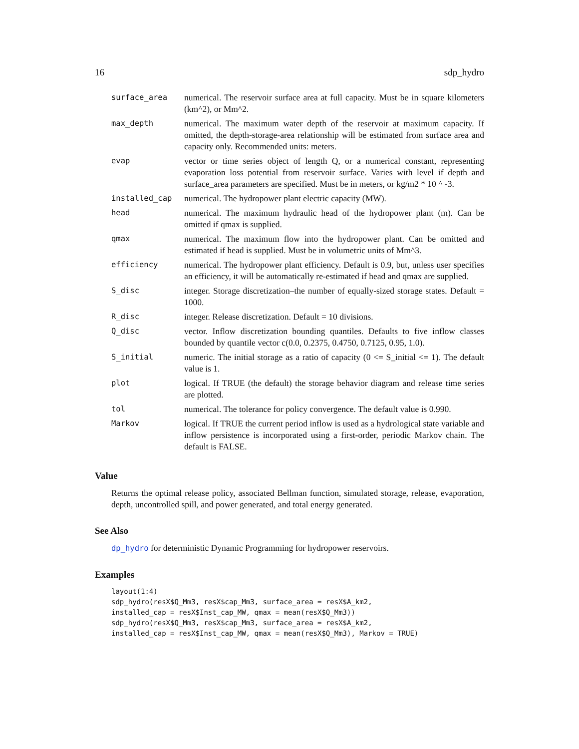16 sdp_hydro
| surface_area | numerical. The reservoir surface area at full capacity. Must be in square kilometers (km^2), or Mm^2. |
| max_depth | numerical. The maximum water depth of the reservoir at maximum capacity. If omitted, the depth-storage-area relationship will be estimated from surface area and capacity only. Recommended units: meters. |
| evap | vector or time series object of length Q, or a numerical constant, representing evaporation loss potential from reservoir surface. Varies with level if depth and surface_area parameters are specified. Must be in meters, or kg/m2 * 10 ^ -3. |
| installed_cap | numerical. The hydropower plant electric capacity (MW). |
| head | numerical. The maximum hydraulic head of the hydropower plant (m). Can be omitted if qmax is supplied. |
| qmax | numerical. The maximum flow into the hydropower plant. Can be omitted and estimated if head is supplied. Must be in volumetric units of Mm^3. |
| efficiency | numerical. The hydropower plant efficiency. Default is 0.9, but, unless user specifies an efficiency, it will be automatically re-estimated if head and qmax are supplied. |
| S_disc | integer. Storage discretization–the number of equally-sized storage states. Default = 1000. |
| R_disc | integer. Release discretization. Default = 10 divisions. |
| Q_disc | vector. Inflow discretization bounding quantiles. Defaults to five inflow classes bounded by quantile vector c(0.0, 0.2375, 0.4750, 0.7125, 0.95, 1.0). |
| S_initial | numeric. The initial storage as a ratio of capacity (0 <= S_initial <= 1). The default value is 1. |
| plot | logical. If TRUE (the default) the storage behavior diagram and release time series are plotted. |
| tol | numerical. The tolerance for policy convergence. The default value is 0.990. |
| Markov | logical. If TRUE the current period inflow is used as a hydrological state variable and inflow persistence is incorporated using a first-order, periodic Markov chain. The default is FALSE. |
Value
Returns the optimal release policy, associated Bellman function, simulated storage, release, evaporation, depth, uncontrolled spill, and power generated, and total energy generated.
See Also
dp_hydro for deterministic Dynamic Programming for hydropower reservoirs.
Examples
layout(1:4) sdp_hydro(resX$Q_Mm3, resX$cap_Mm3, surface_area = resX$A_km2, installed_cap = resX$Inst_cap_MW, qmax = mean(resX$Q_Mm3)) sdp_hydro(resX$Q_Mm3, resX$cap_Mm3, surface_area = resX$A_km2, installed_cap = resX$Inst_cap_MW, qmax = mean(resX$Q_Mm3), Markov = TRUE)